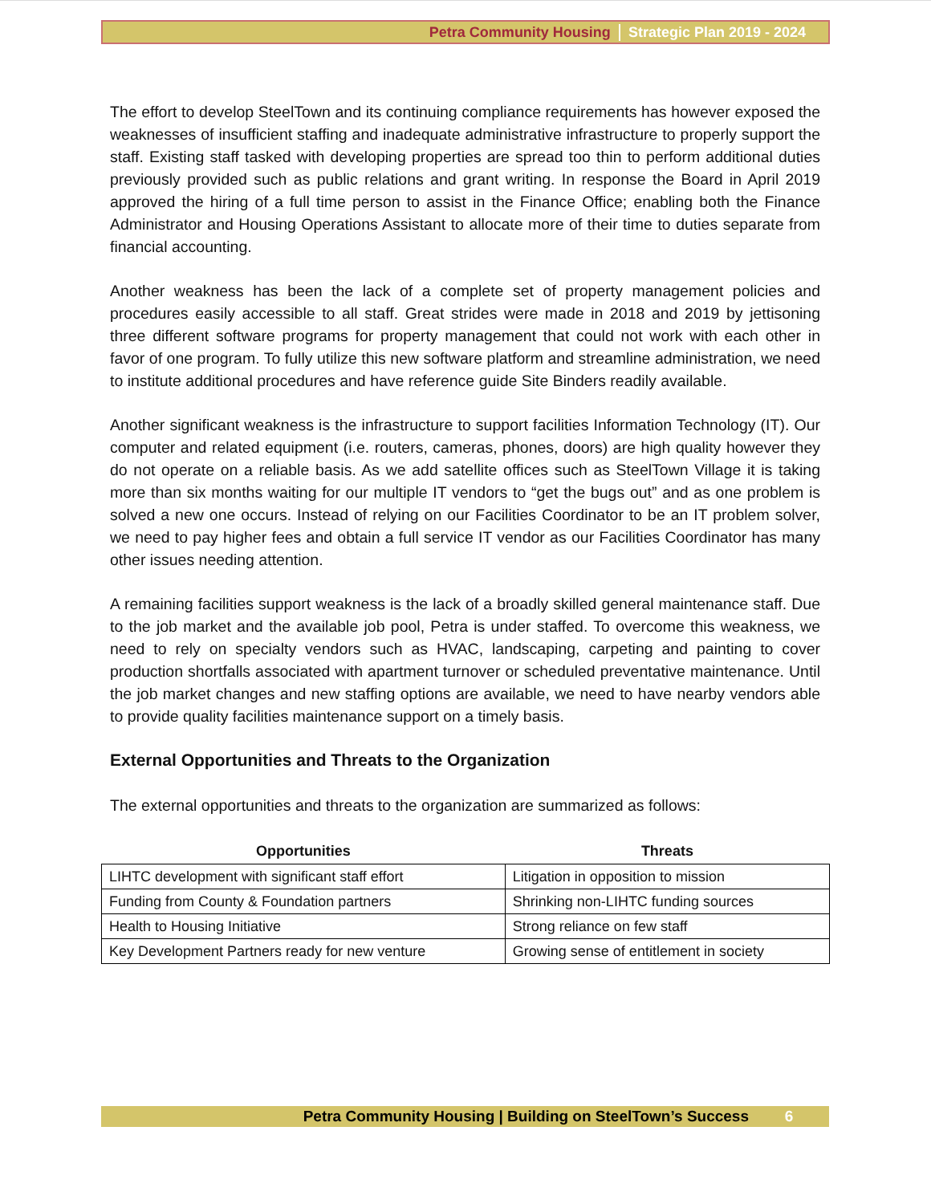Petra Community Housing Strategic Plan 2019 - 2024
The effort to develop SteelTown and its continuing compliance requirements has however exposed the weaknesses of insufficient staffing and inadequate administrative infrastructure to properly support the staff. Existing staff tasked with developing properties are spread too thin to perform additional duties previously provided such as public relations and grant writing. In response the Board in April 2019 approved the hiring of a full time person to assist in the Finance Office; enabling both the Finance Administrator and Housing Operations Assistant to allocate more of their time to duties separate from financial accounting.
Another weakness has been the lack of a complete set of property management policies and procedures easily accessible to all staff. Great strides were made in 2018 and 2019 by jettisoning three different software programs for property management that could not work with each other in favor of one program. To fully utilize this new software platform and streamline administration, we need to institute additional procedures and have reference guide Site Binders readily available.
Another significant weakness is the infrastructure to support facilities Information Technology (IT). Our computer and related equipment (i.e. routers, cameras, phones, doors) are high quality however they do not operate on a reliable basis. As we add satellite offices such as SteelTown Village it is taking more than six months waiting for our multiple IT vendors to “get the bugs out” and as one problem is solved a new one occurs. Instead of relying on our Facilities Coordinator to be an IT problem solver, we need to pay higher fees and obtain a full service IT vendor as our Facilities Coordinator has many other issues needing attention.
A remaining facilities support weakness is the lack of a broadly skilled general maintenance staff. Due to the job market and the available job pool, Petra is under staffed. To overcome this weakness, we need to rely on specialty vendors such as HVAC, landscaping, carpeting and painting to cover production shortfalls associated with apartment turnover or scheduled preventative maintenance. Until the job market changes and new staffing options are available, we need to have nearby vendors able to provide quality facilities maintenance support on a timely basis.
External Opportunities and Threats to the Organization
The external opportunities and threats to the organization are summarized as follows:
| Opportunities | Threats |
| --- | --- |
| LIHTC development with significant staff effort | Litigation in opposition to mission |
| Funding from County & Foundation partners | Shrinking non-LIHTC funding sources |
| Health to Housing Initiative | Strong reliance on few staff |
| Key Development Partners ready for new venture | Growing sense of entitlement in society |
Petra Community Housing | Building on SteelTown’s Success 6